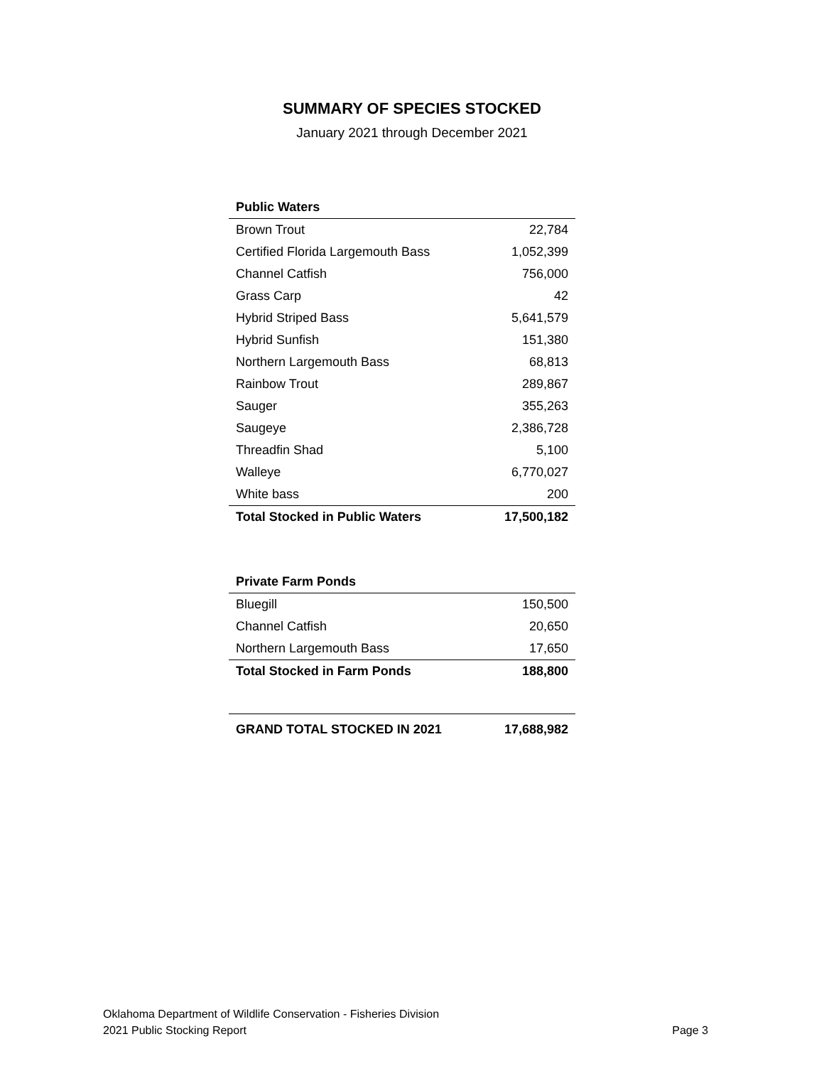SUMMARY OF SPECIES STOCKED
January 2021 through December 2021
| Public Waters | |
| --- | --- |
| Brown Trout | 22,784 |
| Certified Florida Largemouth Bass | 1,052,399 |
| Channel Catfish | 756,000 |
| Grass Carp | 42 |
| Hybrid Striped Bass | 5,641,579 |
| Hybrid Sunfish | 151,380 |
| Northern Largemouth Bass | 68,813 |
| Rainbow Trout | 289,867 |
| Sauger | 355,263 |
| Saugeye | 2,386,728 |
| Threadfin Shad | 5,100 |
| Walleye | 6,770,027 |
| White bass | 200 |
| Total Stocked in Public Waters | 17,500,182 |
| Private Farm Ponds | |
| --- | --- |
| Bluegill | 150,500 |
| Channel Catfish | 20,650 |
| Northern Largemouth Bass | 17,650 |
| Total Stocked in Farm Ponds | 188,800 |
| GRAND TOTAL STOCKED IN 2021 | 17,688,982 |
Oklahoma Department of Wildlife Conservation - Fisheries Division
2021 Public Stocking Report Page 3